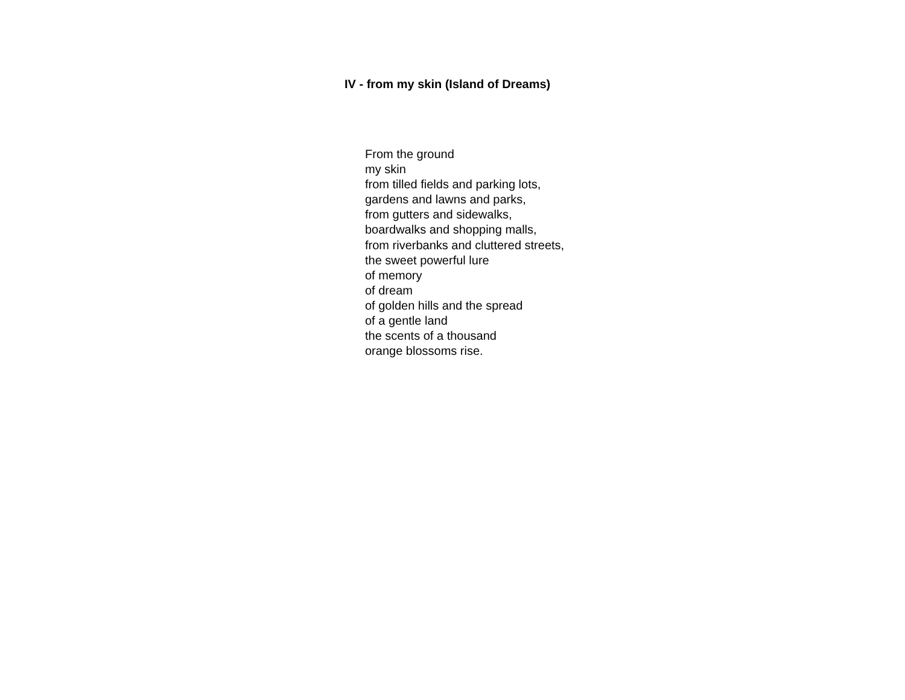IV - from my skin (Island of Dreams)
From the ground
my skin
from tilled fields and parking lots,
gardens and lawns and parks,
from gutters and sidewalks,
boardwalks and shopping malls,
from riverbanks and cluttered streets,
the sweet powerful lure
of memory
of dream
of golden hills and the spread
of a gentle land
the scents of a thousand
orange blossoms rise.